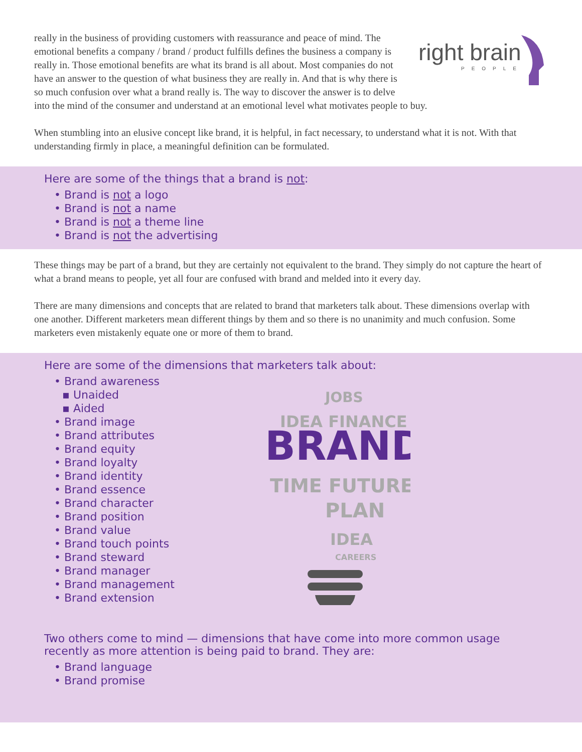right brain
PEOPLE
really in the business of providing customers with reassurance and peace of mind. The emotional benefits a company / brand / product fulfills defines the business a company is really in. Those emotional benefits are what its brand is all about. Most companies do not have an answer to the question of what business they are really in. And that is why there is so much confusion over what a brand really is. The way to discover the answer is to delve into the mind of the consumer and understand at an emotional level what motivates people to buy.
When stumbling into an elusive concept like brand, it is helpful, in fact necessary, to understand what it is not. With that understanding firmly in place, a meaningful definition can be formulated.
Here are some of the things that a brand is not:
• Brand is not a logo
• Brand is not a name
• Brand is not a theme line
• Brand is not the advertising
These things may be part of a brand, but they are certainly not equivalent to the brand. They simply do not capture the heart of what a brand means to people, yet all four are confused with brand and melded into it every day.
There are many dimensions and concepts that are related to brand that marketers talk about. These dimensions overlap with one another. Different marketers mean different things by them and so there is no unanimity and much confusion. Some marketers even mistakenly equate one or more of them to brand.
Here are some of the dimensions that marketers talk about:
• Brand awareness
▪ Unaided
▪ Aided
• Brand image
• Brand attributes
• Brand equity
• Brand loyalty
• Brand identity
• Brand essence
• Brand character
• Brand position
• Brand value
• Brand touch points
• Brand steward
• Brand manager
• Brand management
• Brand extension
JOBS
IDEA FINANCE
BRAND
TIME FUTURE
PLAN
IDEA
CAREERS
Two others come to mind — dimensions that have come into more common usage
recently as more attention is being paid to brand. They are:
• Brand language
• Brand promise